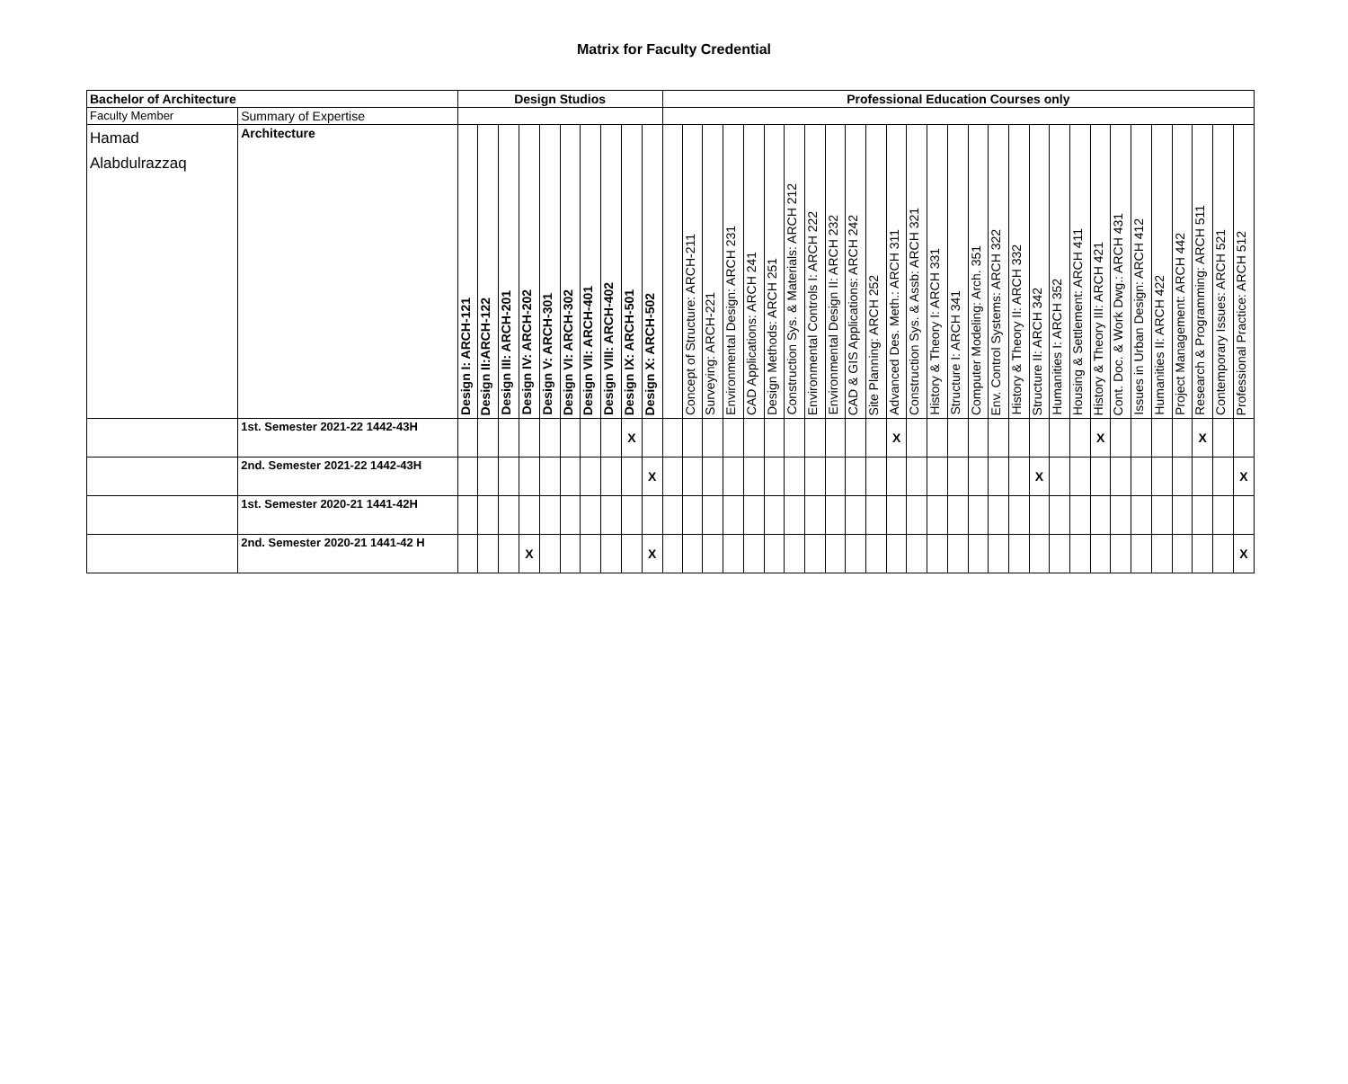Matrix for Faculty Credential
| Bachelor of Architecture | | Design Studios | | | | | | | | | | Professional Education Courses only | | | | | | | | | | | | | | | | | | | | | | | | | | | | |
| --- | --- | --- | --- | --- | --- | --- | --- | --- | --- | --- | --- | --- | --- | --- | --- | --- | --- | --- | --- | --- | --- | --- | --- | --- | --- | --- | --- | --- | --- | --- | --- | --- | --- | --- | --- | --- | --- | --- | --- | --- |
| Faculty Member | Summary of Expertise | | | | | | | | | | | | | | | | | | | | | | | | | | | | | | | | | | | | | | | |
| Hamad Alabdulrazzaq | Architecture | Design I: ARCH-121 | Design II:ARCH-122 | Design III: ARCH-201 | Design IV: ARCH-202 | Design V: ARCH-301 | Design VI: ARCH-302 | Design VII: ARCH-401 | Design VIII: ARCH-402 | Design IX: ARCH-501 | Design X: ARCH-502 | | Concept of Structure: ARCH-211 | Surveying: ARCH-221 | Environmental Design: ARCH 231 | CAD Applications: ARCH 241 | Design Methods: ARCH 251 | Construction Sys. & Materials: ARCH 212 | Environmental Controls I: ARCH 222 | Environmental Design II: ARCH 232 | CAD & GIS Applications: ARCH 242 | Site Planning: ARCH 252 | Advanced Des. Meth.: ARCH 311 | Construction Sys. & Assb: ARCH 321 | History & Theory I: ARCH 331 | Structure I: ARCH 341 | Computer Modeling: Arch. 351 | Env. Control Systems: ARCH 322 | History & Theory II: ARCH 332 | Structure II: ARCH 342 | Humanities I: ARCH 352 | Housing & Settlement: ARCH 411 | History & Theory III: ARCH 421 | Cont. Doc. & Work Dwg.: ARCH 431 | Issues in Urban Design: ARCH 412 | Humanities II: ARCH 422 | Project Management: ARCH 442 | Research & Programming: ARCH 511 | Contemporary Issues: ARCH 521 | Professional Practice: ARCH 512 |
| | 1st. Semester 2021-22 1442-43H | | | | | | | | | X | | | | | | | | | | | | | X | | | | | | | | | | X | | | | | X | | |
| | 2nd. Semester 2021-22 1442-43H | | | | | | | | | | X | | | | | | | | | | | | | | | | | | | X | | | | | | | | | | X |
| | 1st. Semester 2020-21 1441-42H | | | | | | | | | | | | | | | | | | | | | | | | | | | | | | | | | | | | | | | |
| | 2nd. Semester 2020-21 1441-42 H | | | | X | | | | | | X | | | | | | | | | | | | | | | | | | | | | | | | | | | | | X |